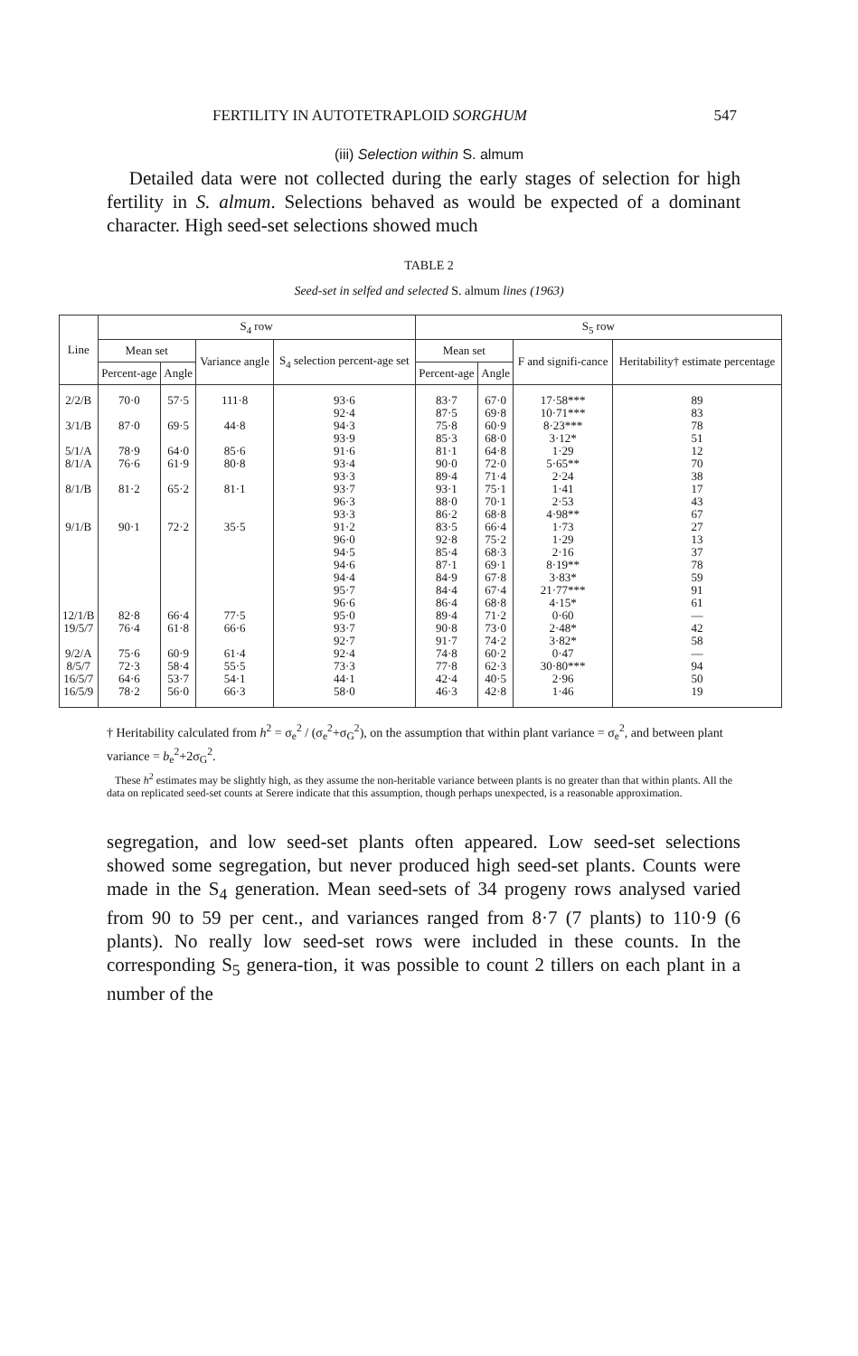FERTILITY IN AUTOTETRAPLOID SORGHUM 547
(iii) Selection within S. almum
Detailed data were not collected during the early stages of selection for high fertility in S. almum. Selections behaved as would be expected of a dominant character. High seed-set selections showed much
TABLE 2
Seed-set in selfed and selected S. almum lines (1963)
| Line | S<sub>4</sub> row | | | | S<sub>5</sub> row | | | |
| --- | --- | --- | --- | --- | --- | --- | --- | --- |
| | Mean set | | Variance angle | S<sub>4</sub> selection percent-age set | Mean set | | F and signifi-cance | Heritability† estimate percentage |
| | Percent-age | Angle | | | Percent-age | Angle | | |
| 2/2/B 3/1/B 5/1/A 8/1/A 8/1/B 9/1/B 12/1/B 19/5/7 9/2/A 8/5/7 16/5/7 16/5/9 | 70·0 87·0 78·9 76·6 81·2 90·1 82·8 76·4 75·6 72·3 64·6 78·2 | 57·5 69·5 64·0 61·9 65·2 72·2 66·4 61·8 60·9 58·4 53·7 56·0 | 111·8 44·8 85·6 80·8 81·1 35·5 77·5 66·6 61·4 55·5 54·1 66·3 | 93·6 92·4 94·3 93·9 91·6 93·4 93·3 93·7 96·3 93·3 91·2 96·0 94·5 94·6 94·4 95·7 96·6 95·0 93·7 92·7 92·4 73·3 44·1 58·0 | 83·7 87·5 75·8 85·3 81·1 90·0 89·4 93·1 88·0 86·2 83·5 92·8 85·4 87·1 84·9 84·4 86·4 89·4 90·8 91·7 74·8 77·8 42·4 46·3 | 67·0 69·8 60·9 68·0 64·8 72·0 71·4 75·1 70·1 68·8 66·4 75·2 68·3 69·1 67·8 67·4 68·8 71·2 73·0 74·2 60·2 62·3 40·5 42·8 | 17·58*** 10·71*** 8·23*** 3·12* 1·29 5·65** 2·24 1·41 2·53 4·98** 1·73 1·29 2·16 8·19** 3·83* 21·77*** 4·15* 0·60 2·48* 3·82* 0·47 30·80*** 2·96 1·46 | 89 83 78 51 12 70 38 17 43 67 27 13 37 78 59 91 61 — 42 58 — 94 50 19 |
† Heritability calculated from h<sup>2</sup> = σ<sub>e</sub><sup>2</sup> / (σ<sub>e</sub><sup>2</sup>+σ<sub>G</sub><sup>2</sup>), on the assumption that within plant variance = σ<sub>e</sub><sup>2</sup>, and between plant variance = b<sub>e</sub><sup>2</sup>+2σ<sub>G</sub><sup>2</sup>.
These h<sup>2</sup> estimates may be slightly high, as they assume the non-heritable variance between plants is no greater than that within plants. All the data on replicated seed-set counts at Serere indicate that this assumption, though perhaps unexpected, is a reasonable approximation.
segregation, and low seed-set plants often appeared. Low seed-set selections showed some segregation, but never produced high seed-set plants. Counts were made in the S<sub>4</sub> generation. Mean seed-sets of 34 progeny rows analysed varied from 90 to 59 per cent., and variances ranged from 8·7 (7 plants) to 110·9 (6 plants). No really low seed-set rows were included in these counts. In the corresponding S<sub>5</sub> genera-tion, it was possible to count 2 tillers on each plant in a number of the